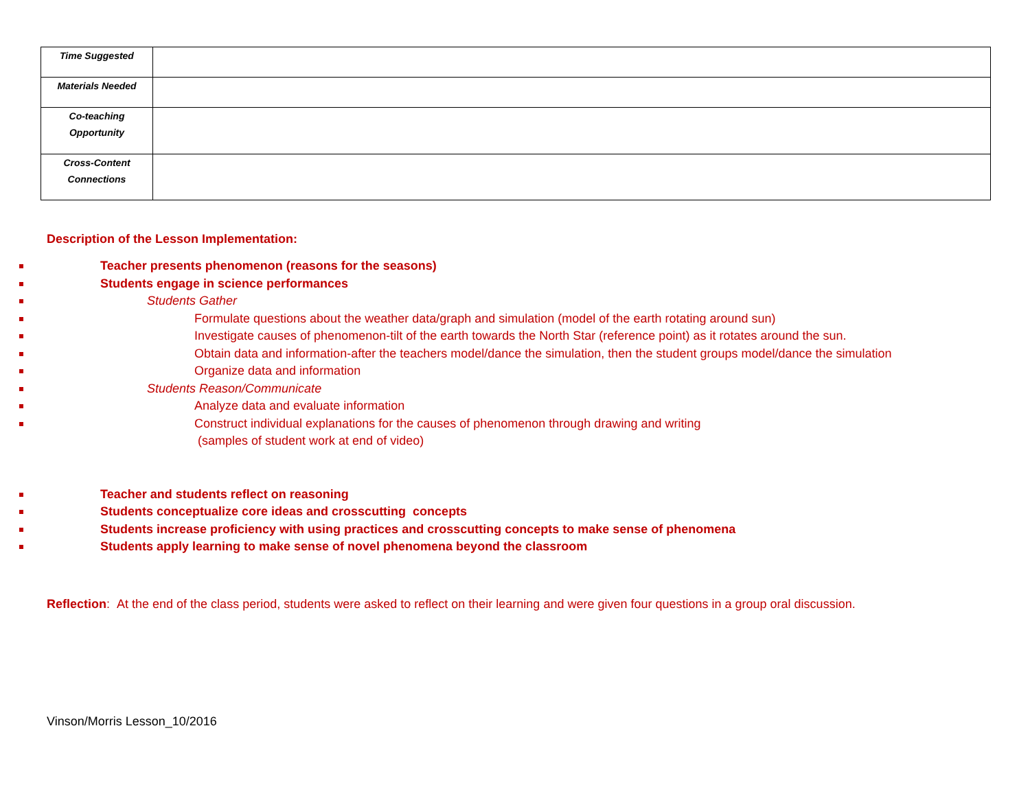| Time Suggested | |
| Materials Needed | |
| Co-teaching Opportunity | |
| Cross-Content Connections | |
Description of the Lesson Implementation:
Teacher presents phenomenon (reasons for the seasons)
Students engage in science performances
Students Gather
Formulate questions about the weather data/graph and simulation (model of the earth rotating around sun)
Investigate causes of phenomenon-tilt of the earth towards the North Star (reference point) as it rotates around the sun.
Obtain data and information-after the teachers model/dance the simulation, then the student groups model/dance the simulation
Organize data and information
Students Reason/Communicate
Analyze data and evaluate information
Construct individual explanations for the causes of phenomenon through drawing and writing
(samples of student work at end of video)
Teacher and students reflect on reasoning
Students conceptualize core ideas and crosscutting concepts
Students increase proficiency with using practices and crosscutting concepts to make sense of phenomena
Students apply learning to make sense of novel phenomena beyond the classroom
Reflection: At the end of the class period, students were asked to reflect on their learning and were given four questions in a group oral discussion.
Vinson/Morris Lesson_10/2016